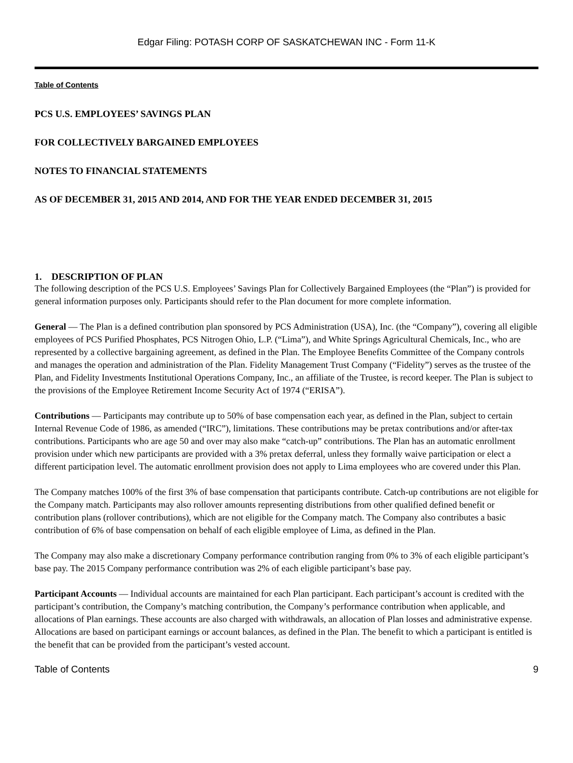Edgar Filing: POTASH CORP OF SASKATCHEWAN INC - Form 11-K
Table of Contents
PCS U.S. EMPLOYEES’ SAVINGS PLAN
FOR COLLECTIVELY BARGAINED EMPLOYEES
NOTES TO FINANCIAL STATEMENTS
AS OF DECEMBER 31, 2015 AND 2014, AND FOR THE YEAR ENDED DECEMBER 31, 2015
1. DESCRIPTION OF PLAN
The following description of the PCS U.S. Employees’ Savings Plan for Collectively Bargained Employees (the “Plan”) is provided for general information purposes only. Participants should refer to the Plan document for more complete information.
General — The Plan is a defined contribution plan sponsored by PCS Administration (USA), Inc. (the “Company”), covering all eligible employees of PCS Purified Phosphates, PCS Nitrogen Ohio, L.P. (“Lima”), and White Springs Agricultural Chemicals, Inc., who are represented by a collective bargaining agreement, as defined in the Plan. The Employee Benefits Committee of the Company controls and manages the operation and administration of the Plan. Fidelity Management Trust Company (“Fidelity”) serves as the trustee of the Plan, and Fidelity Investments Institutional Operations Company, Inc., an affiliate of the Trustee, is record keeper. The Plan is subject to the provisions of the Employee Retirement Income Security Act of 1974 (“ERISA”).
Contributions — Participants may contribute up to 50% of base compensation each year, as defined in the Plan, subject to certain Internal Revenue Code of 1986, as amended (“IRC”), limitations. These contributions may be pretax contributions and/or after-tax contributions. Participants who are age 50 and over may also make “catch-up” contributions. The Plan has an automatic enrollment provision under which new participants are provided with a 3% pretax deferral, unless they formally waive participation or elect a different participation level. The automatic enrollment provision does not apply to Lima employees who are covered under this Plan.
The Company matches 100% of the first 3% of base compensation that participants contribute. Catch-up contributions are not eligible for the Company match. Participants may also rollover amounts representing distributions from other qualified defined benefit or contribution plans (rollover contributions), which are not eligible for the Company match. The Company also contributes a basic contribution of 6% of base compensation on behalf of each eligible employee of Lima, as defined in the Plan.
The Company may also make a discretionary Company performance contribution ranging from 0% to 3% of each eligible participant’s base pay. The 2015 Company performance contribution was 2% of each eligible participant’s base pay.
Participant Accounts — Individual accounts are maintained for each Plan participant. Each participant’s account is credited with the participant’s contribution, the Company’s matching contribution, the Company’s performance contribution when applicable, and allocations of Plan earnings. These accounts are also charged with withdrawals, an allocation of Plan losses and administrative expense. Allocations are based on participant earnings or account balances, as defined in the Plan. The benefit to which a participant is entitled is the benefit that can be provided from the participant’s vested account.
Table of Contents 9